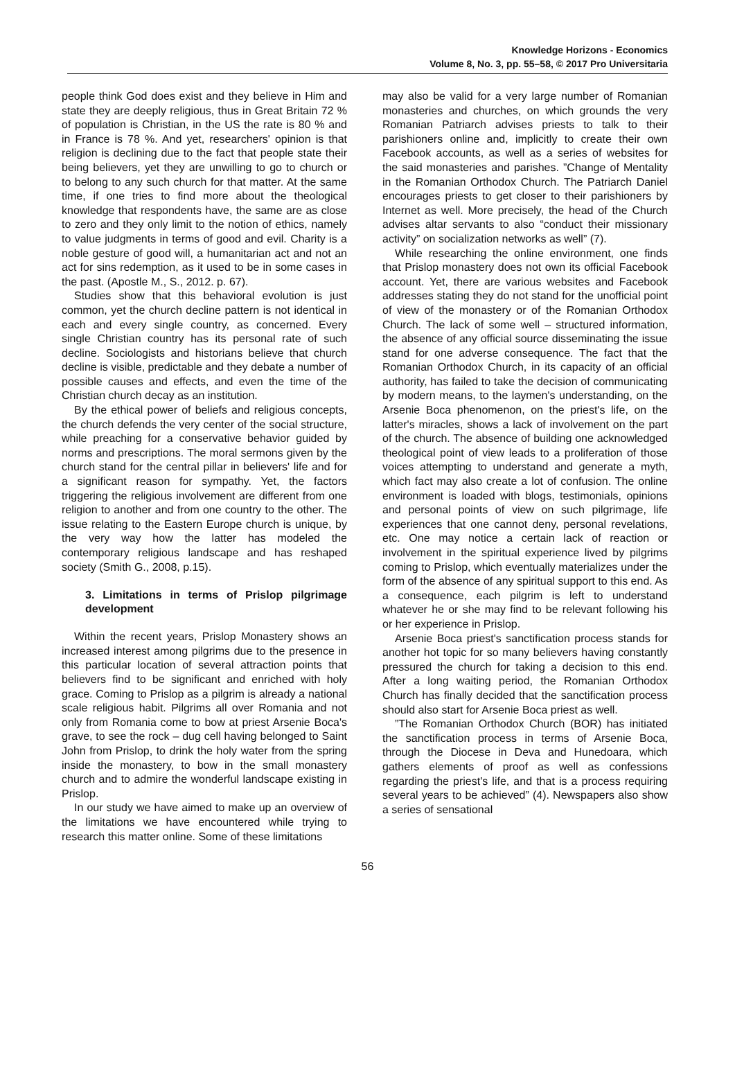Knowledge Horizons - Economics
Volume 8, No. 3, pp. 55–58, © 2017 Pro Universitaria
people think God does exist and they believe in Him and state they are deeply religious, thus in Great Britain 72 % of population is Christian, in the US the rate is 80 % and in France is 78 %. And yet, researchers' opinion is that religion is declining due to the fact that people state their being believers, yet they are unwilling to go to church or to belong to any such church for that matter. At the same time, if one tries to find more about the theological knowledge that respondents have, the same are as close to zero and they only limit to the notion of ethics, namely to value judgments in terms of good and evil. Charity is a noble gesture of good will, a humanitarian act and not an act for sins redemption, as it used to be in some cases in the past. (Apostle M., S., 2012. p. 67).
Studies show that this behavioral evolution is just common, yet the church decline pattern is not identical in each and every single country, as concerned. Every single Christian country has its personal rate of such decline. Sociologists and historians believe that church decline is visible, predictable and they debate a number of possible causes and effects, and even the time of the Christian church decay as an institution.
By the ethical power of beliefs and religious concepts, the church defends the very center of the social structure, while preaching for a conservative behavior guided by norms and prescriptions. The moral sermons given by the church stand for the central pillar in believers' life and for a significant reason for sympathy. Yet, the factors triggering the religious involvement are different from one religion to another and from one country to the other. The issue relating to the Eastern Europe church is unique, by the very way how the latter has modeled the contemporary religious landscape and has reshaped society (Smith G., 2008, p.15).
3. Limitations in terms of Prislop pilgrimage development
Within the recent years, Prislop Monastery shows an increased interest among pilgrims due to the presence in this particular location of several attraction points that believers find to be significant and enriched with holy grace. Coming to Prislop as a pilgrim is already a national scale religious habit. Pilgrims all over Romania and not only from Romania come to bow at priest Arsenie Boca's grave, to see the rock – dug cell having belonged to Saint John from Prislop, to drink the holy water from the spring inside the monastery, to bow in the small monastery church and to admire the wonderful landscape existing in Prislop.
In our study we have aimed to make up an overview of the limitations we have encountered while trying to research this matter online. Some of these limitations
may also be valid for a very large number of Romanian monasteries and churches, on which grounds the very Romanian Patriarch advises priests to talk to their parishioners online and, implicitly to create their own Facebook accounts, as well as a series of websites for the said monasteries and parishes. ”Change of Mentality in the Romanian Orthodox Church. The Patriarch Daniel encourages priests to get closer to their parishioners by Internet as well. More precisely, the head of the Church advises altar servants to also “conduct their missionary activity” on socialization networks as well” (7).
While researching the online environment, one finds that Prislop monastery does not own its official Facebook account. Yet, there are various websites and Facebook addresses stating they do not stand for the unofficial point of view of the monastery or of the Romanian Orthodox Church. The lack of some well – structured information, the absence of any official source disseminating the issue stand for one adverse consequence. The fact that the Romanian Orthodox Church, in its capacity of an official authority, has failed to take the decision of communicating by modern means, to the laymen's understanding, on the Arsenie Boca phenomenon, on the priest's life, on the latter's miracles, shows a lack of involvement on the part of the church. The absence of building one acknowledged theological point of view leads to a proliferation of those voices attempting to understand and generate a myth, which fact may also create a lot of confusion. The online environment is loaded with blogs, testimonials, opinions and personal points of view on such pilgrimage, life experiences that one cannot deny, personal revelations, etc. One may notice a certain lack of reaction or involvement in the spiritual experience lived by pilgrims coming to Prislop, which eventually materializes under the form of the absence of any spiritual support to this end. As a consequence, each pilgrim is left to understand whatever he or she may find to be relevant following his or her experience in Prislop.
Arsenie Boca priest's sanctification process stands for another hot topic for so many believers having constantly pressured the church for taking a decision to this end. After a long waiting period, the Romanian Orthodox Church has finally decided that the sanctification process should also start for Arsenie Boca priest as well.
”The Romanian Orthodox Church (BOR) has initiated the sanctification process in terms of Arsenie Boca, through the Diocese in Deva and Hunedoara, which gathers elements of proof as well as confessions regarding the priest's life, and that is a process requiring several years to be achieved” (4). Newspapers also show a series of sensational
56